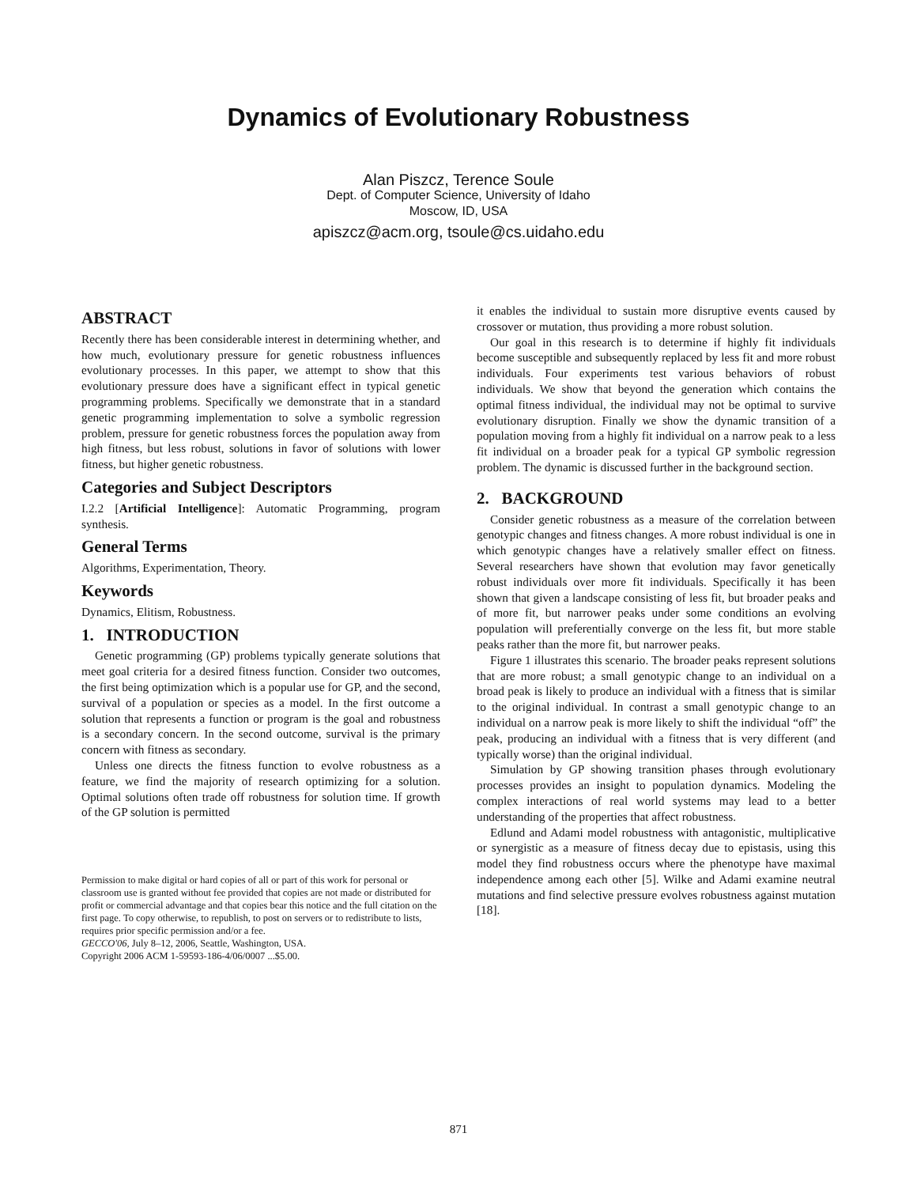Dynamics of Evolutionary Robustness
Alan Piszcz, Terence Soule
Dept. of Computer Science, University of Idaho
Moscow, ID, USA
apiszcz@acm.org, tsoule@cs.uidaho.edu
ABSTRACT
Recently there has been considerable interest in determining whether, and how much, evolutionary pressure for genetic robustness influences evolutionary processes. In this paper, we attempt to show that this evolutionary pressure does have a significant effect in typical genetic programming problems. Specifically we demonstrate that in a standard genetic programming implementation to solve a symbolic regression problem, pressure for genetic robustness forces the population away from high fitness, but less robust, solutions in favor of solutions with lower fitness, but higher genetic robustness.
Categories and Subject Descriptors
I.2.2 [Artificial Intelligence]: Automatic Programming, program synthesis.
General Terms
Algorithms, Experimentation, Theory.
Keywords
Dynamics, Elitism, Robustness.
1. INTRODUCTION
Genetic programming (GP) problems typically generate solutions that meet goal criteria for a desired fitness function. Consider two outcomes, the first being optimization which is a popular use for GP, and the second, survival of a population or species as a model. In the first outcome a solution that represents a function or program is the goal and robustness is a secondary concern. In the second outcome, survival is the primary concern with fitness as secondary.
Unless one directs the fitness function to evolve robustness as a feature, we find the majority of research optimizing for a solution. Optimal solutions often trade off robustness for solution time. If growth of the GP solution is permitted
Permission to make digital or hard copies of all or part of this work for personal or classroom use is granted without fee provided that copies are not made or distributed for profit or commercial advantage and that copies bear this notice and the full citation on the first page. To copy otherwise, to republish, to post on servers or to redistribute to lists, requires prior specific permission and/or a fee.
GECCO'06, July 8–12, 2006, Seattle, Washington, USA.
Copyright 2006 ACM 1-59593-186-4/06/0007 ...$5.00.
it enables the individual to sustain more disruptive events caused by crossover or mutation, thus providing a more robust solution.
Our goal in this research is to determine if highly fit individuals become susceptible and subsequently replaced by less fit and more robust individuals. Four experiments test various behaviors of robust individuals. We show that beyond the generation which contains the optimal fitness individual, the individual may not be optimal to survive evolutionary disruption. Finally we show the dynamic transition of a population moving from a highly fit individual on a narrow peak to a less fit individual on a broader peak for a typical GP symbolic regression problem. The dynamic is discussed further in the background section.
2. BACKGROUND
Consider genetic robustness as a measure of the correlation between genotypic changes and fitness changes. A more robust individual is one in which genotypic changes have a relatively smaller effect on fitness. Several researchers have shown that evolution may favor genetically robust individuals over more fit individuals. Specifically it has been shown that given a landscape consisting of less fit, but broader peaks and of more fit, but narrower peaks under some conditions an evolving population will preferentially converge on the less fit, but more stable peaks rather than the more fit, but narrower peaks.
Figure 1 illustrates this scenario. The broader peaks represent solutions that are more robust; a small genotypic change to an individual on a broad peak is likely to produce an individual with a fitness that is similar to the original individual. In contrast a small genotypic change to an individual on a narrow peak is more likely to shift the individual “off” the peak, producing an individual with a fitness that is very different (and typically worse) than the original individual.
Simulation by GP showing transition phases through evolutionary processes provides an insight to population dynamics. Modeling the complex interactions of real world systems may lead to a better understanding of the properties that affect robustness.
Edlund and Adami model robustness with antagonistic, multiplicative or synergistic as a measure of fitness decay due to epistasis, using this model they find robustness occurs where the phenotype have maximal independence among each other [5]. Wilke and Adami examine neutral mutations and find selective pressure evolves robustness against mutation [18].
871